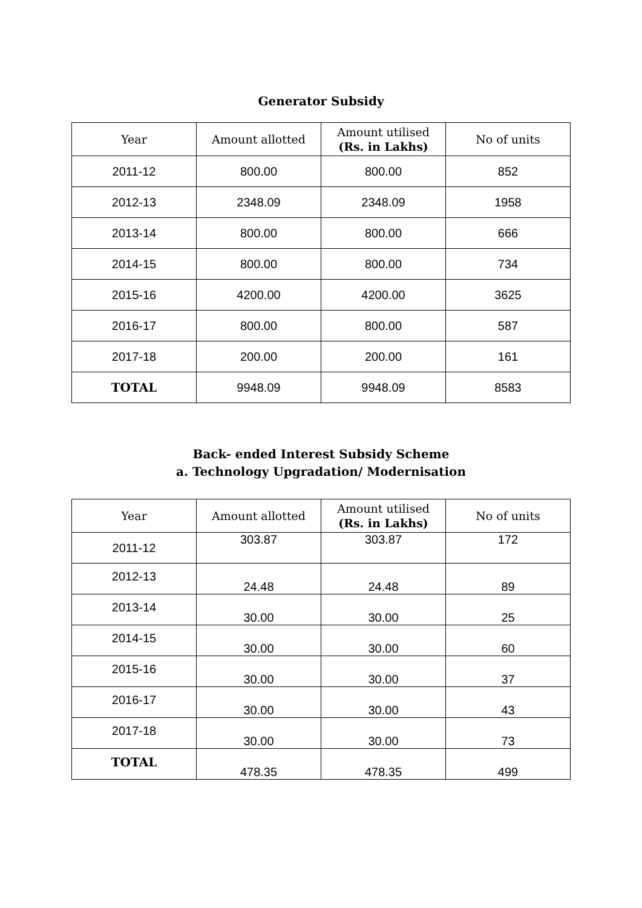Generator Subsidy
| Year | Amount allotted | Amount utilised (Rs. in Lakhs) | No of units |
| --- | --- | --- | --- |
| 2011-12 | 800.00 | 800.00 | 852 |
| 2012-13 | 2348.09 | 2348.09 | 1958 |
| 2013-14 | 800.00 | 800.00 | 666 |
| 2014-15 | 800.00 | 800.00 | 734 |
| 2015-16 | 4200.00 | 4200.00 | 3625 |
| 2016-17 | 800.00 | 800.00 | 587 |
| 2017-18 | 200.00 | 200.00 | 161 |
| TOTAL | 9948.09 | 9948.09 | 8583 |
Back- ended Interest Subsidy Scheme
a. Technology Upgradation/ Modernisation
| Year | Amount allotted | Amount utilised (Rs. in Lakhs) | No of units |
| --- | --- | --- | --- |
| 2011-12 | 303.87 | 303.87 | 172 |
| 2012-13 | 24.48 | 24.48 | 89 |
| 2013-14 | 30.00 | 30.00 | 25 |
| 2014-15 | 30.00 | 30.00 | 60 |
| 2015-16 | 30.00 | 30.00 | 37 |
| 2016-17 | 30.00 | 30.00 | 43 |
| 2017-18 | 30.00 | 30.00 | 73 |
| TOTAL | 478.35 | 478.35 | 499 |